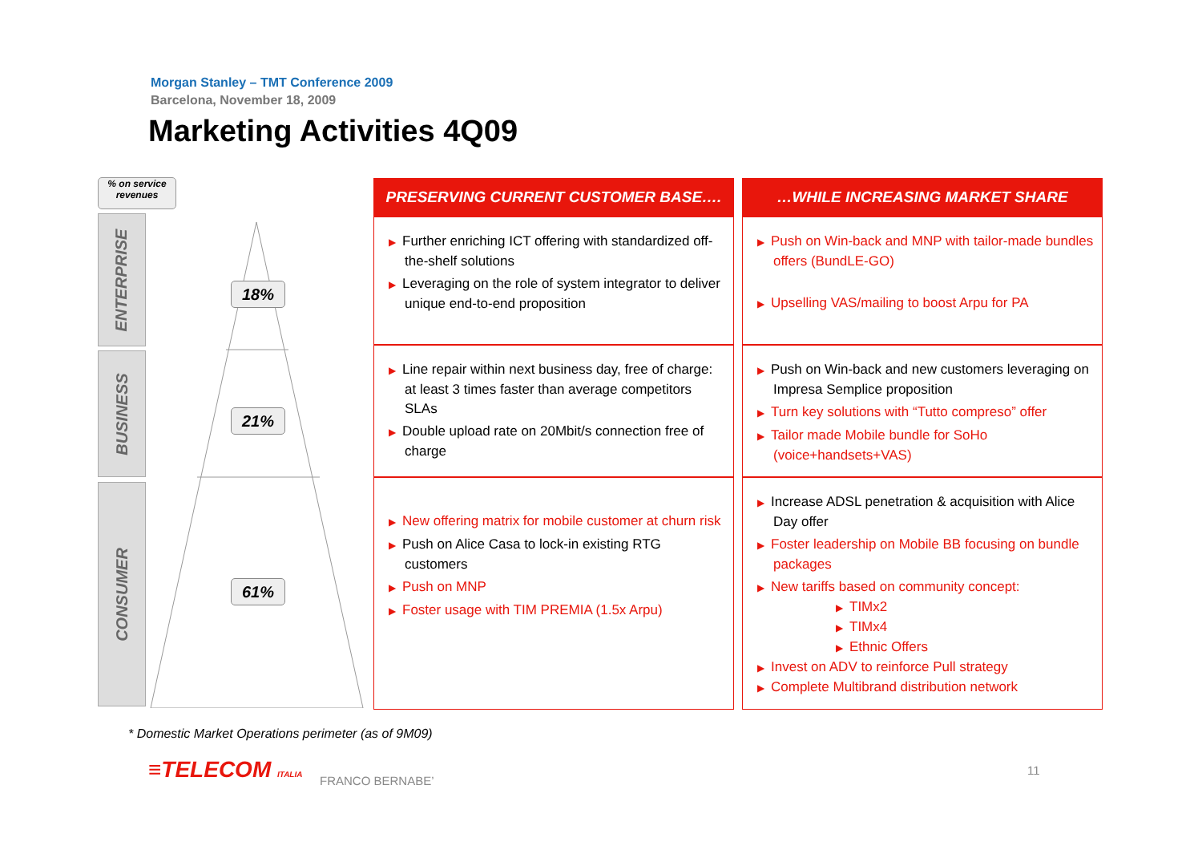Morgan Stanley – TMT Conference 2009
Barcelona, November 18, 2009
Marketing Activities 4Q09
% on service revenues
ENTERPRISE
BUSINESS
CONSUMER
18%
21%
61%
| PRESERVING CURRENT CUSTOMER BASE…. | …WHILE INCREASING MARKET SHARE |
| --- | --- |
| ▶ Further enriching ICT offering with standardized off-the-shelf solutions ▶ Leveraging on the role of system integrator to deliver unique end-to-end proposition | ▶ Push on Win-back and MNP with tailor-made bundles offers (BundLE-GO) ▶ Upselling VAS/mailing to boost Arpu for PA |
| ▶ Line repair within next business day, free of charge: at least 3 times faster than average competitors SLAs ▶ Double upload rate on 20Mbit/s connection free of charge | ▶ Push on Win-back and new customers leveraging on Impresa Semplice proposition ▶ Turn key solutions with “Tutto compreso” offer ▶ Tailor made Mobile bundle for SoHo (voice+handsets+VAS) |
| ▶ New offering matrix for mobile customer at churn risk ▶ Push on Alice Casa to lock-in existing RTG customers ▶ Push on MNP ▶ Foster usage with TIM PREMIA (1.5x Arpu) | ▶ Increase ADSL penetration & acquisition with Alice Day offer ▶ Foster leadership on Mobile BB focusing on bundle packages ▶ New tariffs based on community concept: ▶ TIMx2 ▶ TIMx4 ▶ Ethnic Offers ▶ Invest on ADV to reinforce Pull strategy ▶ Complete Multibrand distribution network |
* Domestic Market Operations perimeter (as of 9M09)
≡TELECOM ITALIA FRANCO BERNABE’
11